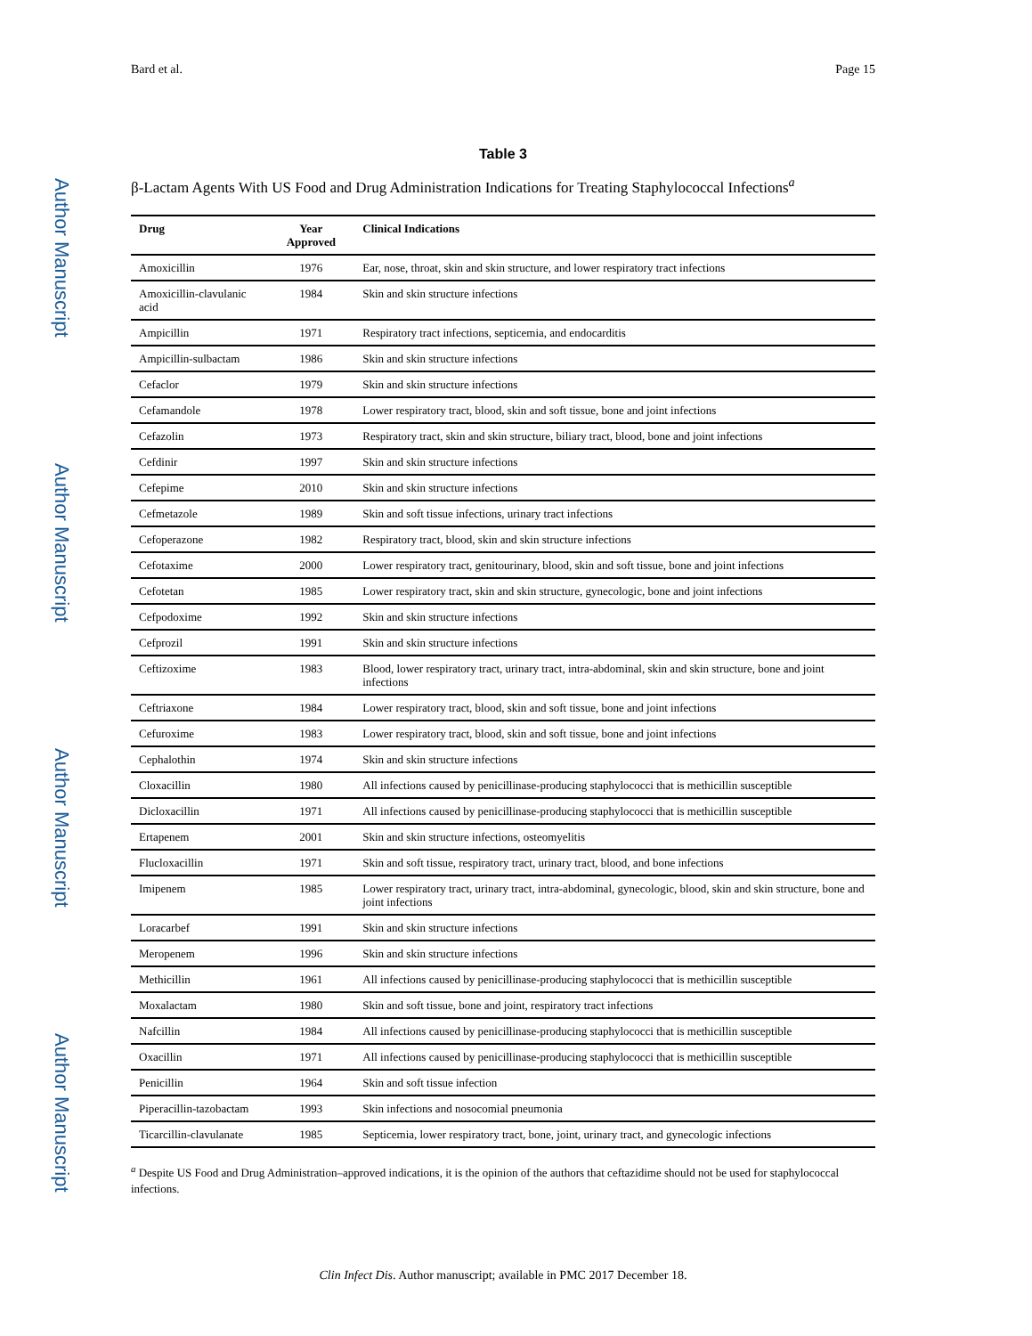Author Manuscript
Author Manuscript
Author Manuscript
Author Manuscript
Bard et al. Page 15
Table 3
β-Lactam Agents With US Food and Drug Administration Indications for Treating Staphylococcal Infections<sup>a</sup>
| Drug | Year Approved | Clinical Indications |
| --- | --- | --- |
| Amoxicillin | 1976 | Ear, nose, throat, skin and skin structure, and lower respiratory tract infections |
| Amoxicillin-clavulanic acid | 1984 | Skin and skin structure infections |
| Ampicillin | 1971 | Respiratory tract infections, septicemia, and endocarditis |
| Ampicillin-sulbactam | 1986 | Skin and skin structure infections |
| Cefaclor | 1979 | Skin and skin structure infections |
| Cefamandole | 1978 | Lower respiratory tract, blood, skin and soft tissue, bone and joint infections |
| Cefazolin | 1973 | Respiratory tract, skin and skin structure, biliary tract, blood, bone and joint infections |
| Cefdinir | 1997 | Skin and skin structure infections |
| Cefepime | 2010 | Skin and skin structure infections |
| Cefmetazole | 1989 | Skin and soft tissue infections, urinary tract infections |
| Cefoperazone | 1982 | Respiratory tract, blood, skin and skin structure infections |
| Cefotaxime | 2000 | Lower respiratory tract, genitourinary, blood, skin and soft tissue, bone and joint infections |
| Cefotetan | 1985 | Lower respiratory tract, skin and skin structure, gynecologic, bone and joint infections |
| Cefpodoxime | 1992 | Skin and skin structure infections |
| Cefprozil | 1991 | Skin and skin structure infections |
| Ceftizoxime | 1983 | Blood, lower respiratory tract, urinary tract, intra-abdominal, skin and skin structure, bone and joint infections |
| Ceftriaxone | 1984 | Lower respiratory tract, blood, skin and soft tissue, bone and joint infections |
| Cefuroxime | 1983 | Lower respiratory tract, blood, skin and soft tissue, bone and joint infections |
| Cephalothin | 1974 | Skin and skin structure infections |
| Cloxacillin | 1980 | All infections caused by penicillinase-producing staphylococci that is methicillin susceptible |
| Dicloxacillin | 1971 | All infections caused by penicillinase-producing staphylococci that is methicillin susceptible |
| Ertapenem | 2001 | Skin and skin structure infections, osteomyelitis |
| Flucloxacillin | 1971 | Skin and soft tissue, respiratory tract, urinary tract, blood, and bone infections |
| Imipenem | 1985 | Lower respiratory tract, urinary tract, intra-abdominal, gynecologic, blood, skin and skin structure, bone and joint infections |
| Loracarbef | 1991 | Skin and skin structure infections |
| Meropenem | 1996 | Skin and skin structure infections |
| Methicillin | 1961 | All infections caused by penicillinase-producing staphylococci that is methicillin susceptible |
| Moxalactam | 1980 | Skin and soft tissue, bone and joint, respiratory tract infections |
| Nafcillin | 1984 | All infections caused by penicillinase-producing staphylococci that is methicillin susceptible |
| Oxacillin | 1971 | All infections caused by penicillinase-producing staphylococci that is methicillin susceptible |
| Penicillin | 1964 | Skin and soft tissue infection |
| Piperacillin-tazobactam | 1993 | Skin infections and nosocomial pneumonia |
| Ticarcillin-clavulanate | 1985 | Septicemia, lower respiratory tract, bone, joint, urinary tract, and gynecologic infections |
<sup>a</sup> Despite US Food and Drug Administration–approved indications, it is the opinion of the authors that ceftazidime should not be used for staphylococcal infections.
Clin Infect Dis. Author manuscript; available in PMC 2017 December 18.